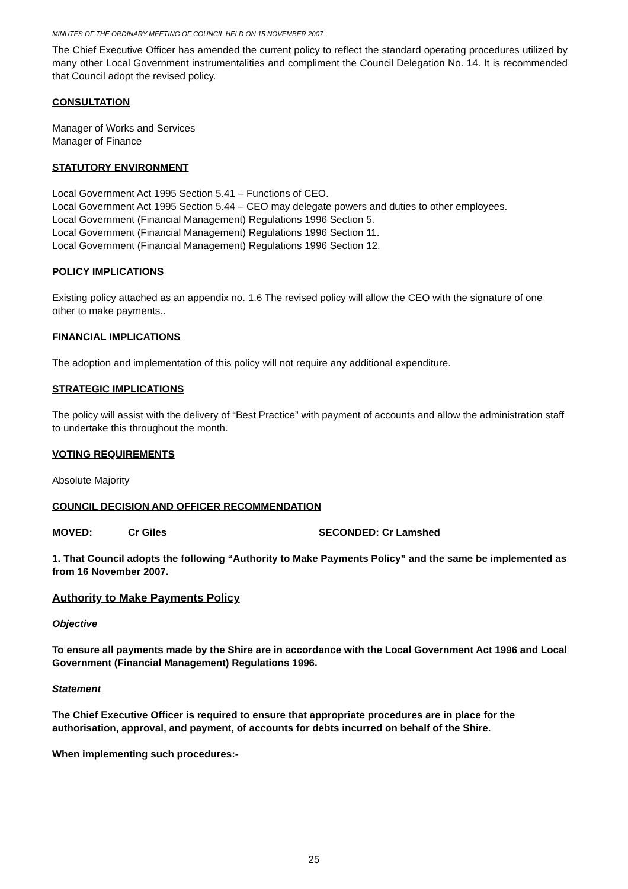MINUTES OF THE ORDINARY MEETING OF COUNCIL HELD ON 15 NOVEMBER 2007
The Chief Executive Officer has amended the current policy to reflect the standard operating procedures utilized by many other Local Government instrumentalities and compliment the Council Delegation No. 14. It is recommended that Council adopt the revised policy.
CONSULTATION
Manager of Works and Services
Manager of Finance
STATUTORY ENVIRONMENT
Local Government Act 1995 Section 5.41 – Functions of CEO.
Local Government Act 1995 Section 5.44 – CEO may delegate powers and duties to other employees.
Local Government (Financial Management) Regulations 1996 Section 5.
Local Government (Financial Management) Regulations 1996 Section 11.
Local Government (Financial Management) Regulations 1996 Section 12.
POLICY IMPLICATIONS
Existing policy attached as an appendix no. 1.6 The revised policy will allow the CEO with the signature of one other to make payments..
FINANCIAL IMPLICATIONS
The adoption and implementation of this policy will not require any additional expenditure.
STRATEGIC IMPLICATIONS
The policy will assist with the delivery of “Best Practice” with payment of accounts and allow the administration staff to undertake this throughout the month.
VOTING REQUIREMENTS
Absolute Majority
COUNCIL DECISION AND OFFICER RECOMMENDATION
MOVED: Cr Giles SECONDED: Cr Lamshed
1. That Council adopts the following “Authority to Make Payments Policy” and the same be implemented as from 16 November 2007.
Authority to Make Payments Policy
Objective
To ensure all payments made by the Shire are in accordance with the Local Government Act 1996 and Local Government (Financial Management) Regulations 1996.
Statement
The Chief Executive Officer is required to ensure that appropriate procedures are in place for the authorisation, approval, and payment, of accounts for debts incurred on behalf of the Shire.
When implementing such procedures:-
25